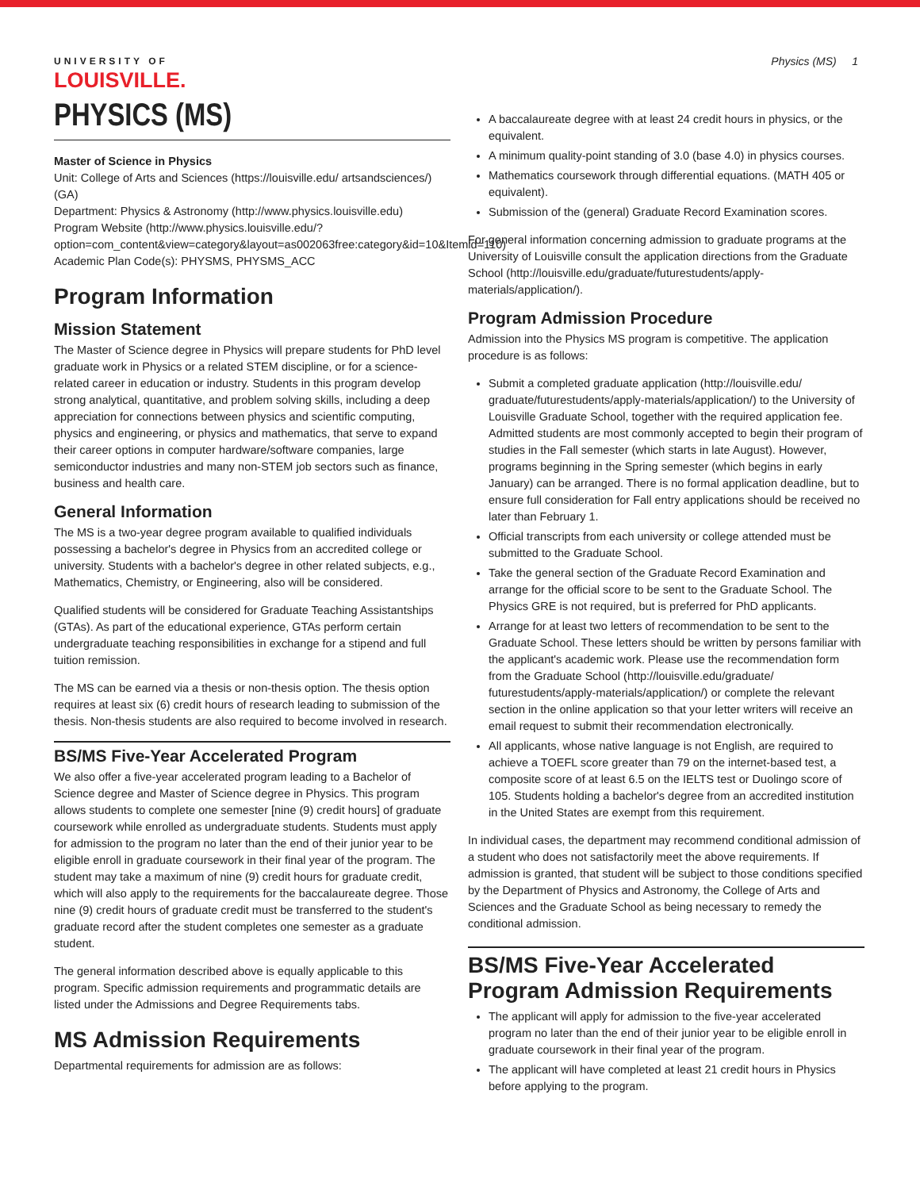UNIVERSITY OF
LOUISVILLE.
Physics (MS) 1
PHYSICS (MS)
Master of Science in Physics
Unit: College of Arts and Sciences (https://louisville.edu/ artsandsciences/) (GA)
Department: Physics & Astronomy (http://www.physics.louisville.edu)
Program Website (http://www.physics.louisville.edu/? option=com_content&view=category&layout=as002063free:category&id=10&Itemid=110)
Academic Plan Code(s): PHYSMS, PHYSMS_ACC
Program Information
Mission Statement
The Master of Science degree in Physics will prepare students for PhD level graduate work in Physics or a related STEM discipline, or for a science-related career in education or industry. Students in this program develop strong analytical, quantitative, and problem solving skills, including a deep appreciation for connections between physics and scientific computing, physics and engineering, or physics and mathematics, that serve to expand their career options in computer hardware/software companies, large semiconductor industries and many non-STEM job sectors such as finance, business and health care.
General Information
The MS is a two-year degree program available to qualified individuals possessing a bachelor's degree in Physics from an accredited college or university. Students with a bachelor's degree in other related subjects, e.g., Mathematics, Chemistry, or Engineering, also will be considered.
Qualified students will be considered for Graduate Teaching Assistantships (GTAs). As part of the educational experience, GTAs perform certain undergraduate teaching responsibilities in exchange for a stipend and full tuition remission.
The MS can be earned via a thesis or non-thesis option. The thesis option requires at least six (6) credit hours of research leading to submission of the thesis. Non-thesis students are also required to become involved in research.
BS/MS Five-Year Accelerated Program
We also offer a five-year accelerated program leading to a Bachelor of Science degree and Master of Science degree in Physics. This program allows students to complete one semester [nine (9) credit hours] of graduate coursework while enrolled as undergraduate students. Students must apply for admission to the program no later than the end of their junior year to be eligible enroll in graduate coursework in their final year of the program. The student may take a maximum of nine (9) credit hours for graduate credit, which will also apply to the requirements for the baccalaureate degree. Those nine (9) credit hours of graduate credit must be transferred to the student's graduate record after the student completes one semester as a graduate student.
The general information described above is equally applicable to this program. Specific admission requirements and programmatic details are listed under the Admissions and Degree Requirements tabs.
MS Admission Requirements
Departmental requirements for admission are as follows:
A baccalaureate degree with at least 24 credit hours in physics, or the equivalent.
A minimum quality-point standing of 3.0 (base 4.0) in physics courses.
Mathematics coursework through differential equations. (MATH 405 or equivalent).
Submission of the (general) Graduate Record Examination scores.
For general information concerning admission to graduate programs at the University of Louisville consult the application directions from the Graduate School (http://louisville.edu/graduate/futurestudents/apply-materials/application/).
Program Admission Procedure
Admission into the Physics MS program is competitive. The application procedure is as follows:
Submit a completed graduate application (http://louisville.edu/ graduate/futurestudents/apply-materials/application/) to the University of Louisville Graduate School, together with the required application fee. Admitted students are most commonly accepted to begin their program of studies in the Fall semester (which starts in late August). However, programs beginning in the Spring semester (which begins in early January) can be arranged. There is no formal application deadline, but to ensure full consideration for Fall entry applications should be received no later than February 1.
Official transcripts from each university or college attended must be submitted to the Graduate School.
Take the general section of the Graduate Record Examination and arrange for the official score to be sent to the Graduate School. The Physics GRE is not required, but is preferred for PhD applicants.
Arrange for at least two letters of recommendation to be sent to the Graduate School. These letters should be written by persons familiar with the applicant's academic work. Please use the recommendation form from the Graduate School (http://louisville.edu/graduate/ futurestudents/apply-materials/application/) or complete the relevant section in the online application so that your letter writers will receive an email request to submit their recommendation electronically.
All applicants, whose native language is not English, are required to achieve a TOEFL score greater than 79 on the internet-based test, a composite score of at least 6.5 on the IELTS test or Duolingo score of 105. Students holding a bachelor's degree from an accredited institution in the United States are exempt from this requirement.
In individual cases, the department may recommend conditional admission of a student who does not satisfactorily meet the above requirements. If admission is granted, that student will be subject to those conditions specified by the Department of Physics and Astronomy, the College of Arts and Sciences and the Graduate School as being necessary to remedy the conditional admission.
BS/MS Five-Year Accelerated Program Admission Requirements
The applicant will apply for admission to the five-year accelerated program no later than the end of their junior year to be eligible enroll in graduate coursework in their final year of the program.
The applicant will have completed at least 21 credit hours in Physics before applying to the program.